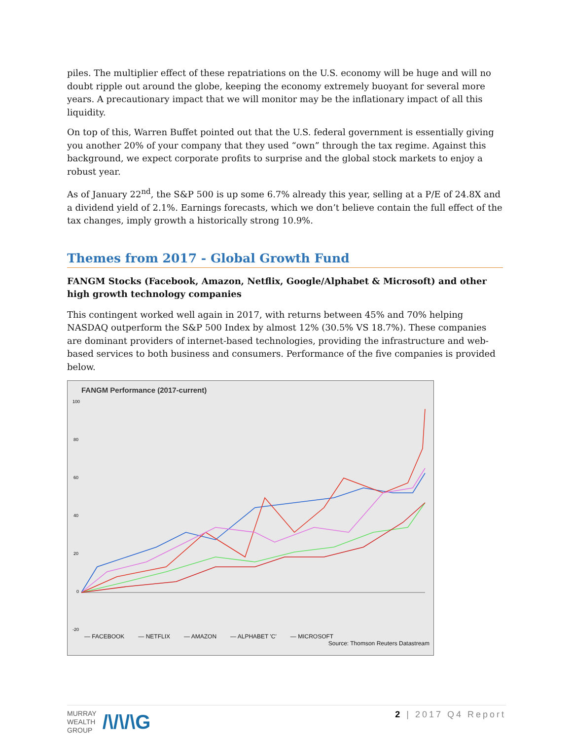piles. The multiplier effect of these repatriations on the U.S. economy will be huge and will no doubt ripple out around the globe, keeping the economy extremely buoyant for several more years. A precautionary impact that we will monitor may be the inflationary impact of all this liquidity.
On top of this, Warren Buffet pointed out that the U.S. federal government is essentially giving you another 20% of your company that they used “own” through the tax regime. Against this background, we expect corporate profits to surprise and the global stock markets to enjoy a robust year.
As of January 22<sup>nd</sup>, the S&P 500 is up some 6.7% already this year, selling at a P/E of 24.8X and a dividend yield of 2.1%. Earnings forecasts, which we don’t believe contain the full effect of the tax changes, imply growth a historically strong 10.9%.
Themes from 2017 - Global Growth Fund
FANGM Stocks (Facebook, Amazon, Netflix, Google/Alphabet & Microsoft) and other high growth technology companies
This contingent worked well again in 2017, with returns between 45% and 70% helping NASDAQ outperform the S&P 500 Index by almost 12% (30.5% VS 18.7%). These companies are dominant providers of internet-based technologies, providing the infrastructure and web-based services to both business and consumers. Performance of the five companies is provided below.
FANGM Performance (2017-current)
100
80
60
40
20
0
-20
— FACEBOOK — NETFLIX — AMAZON — ALPHABET 'C' — MICROSOFT
Source: Thomson Reuters Datastream
MURRAY
WEALTH
GROUP
/\/\/\G
2 | 2017 Q4 Report